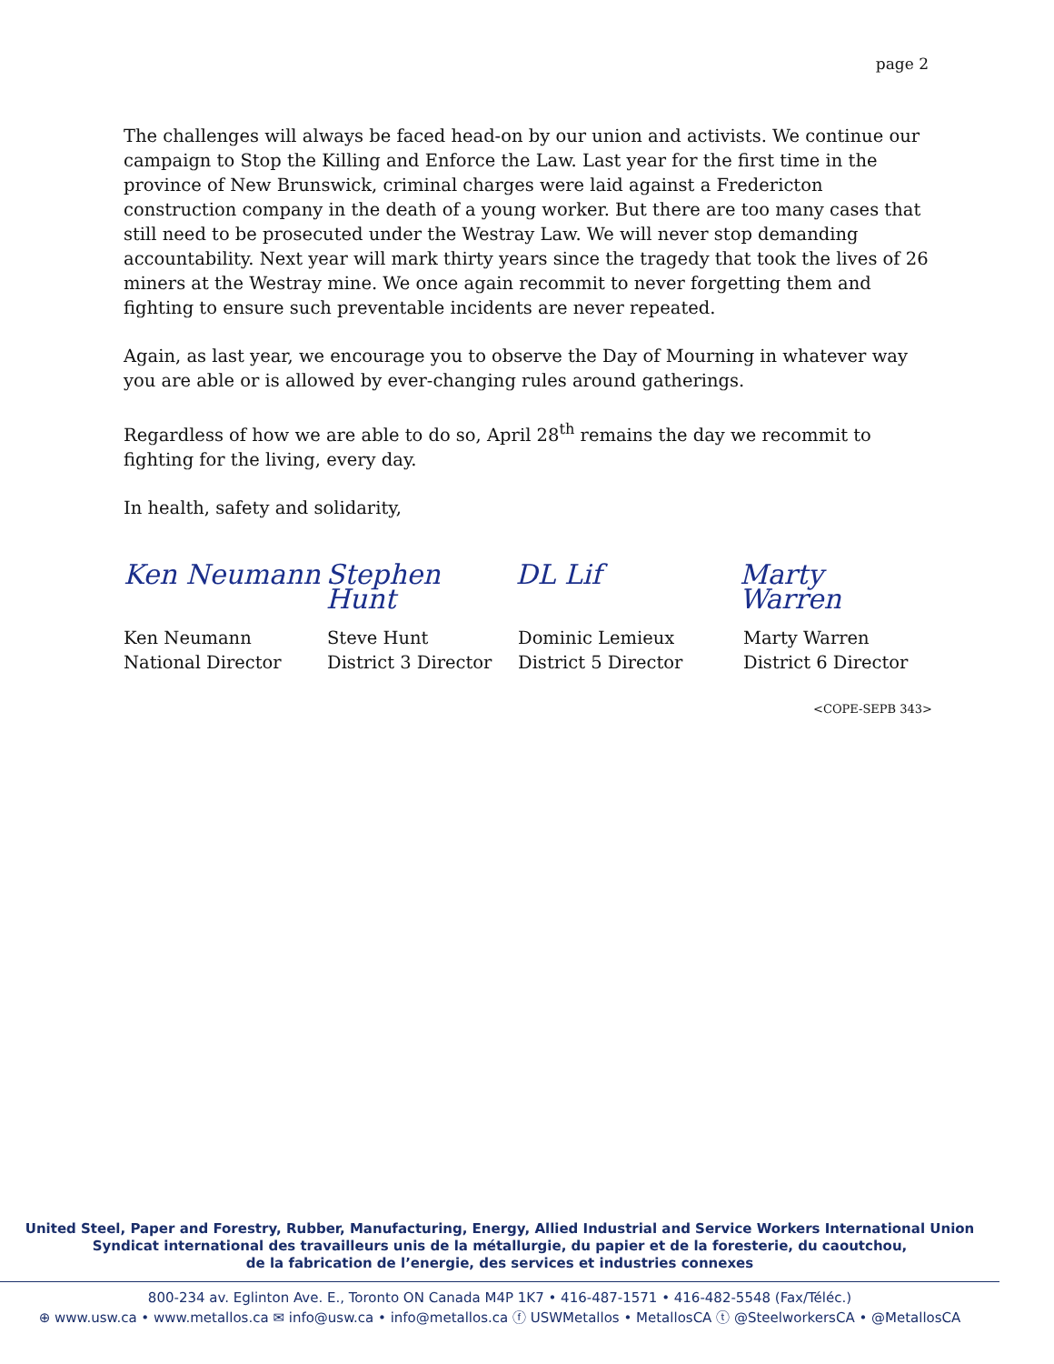page 2
The challenges will always be faced head-on by our union and activists. We continue our campaign to Stop the Killing and Enforce the Law. Last year for the first time in the province of New Brunswick, criminal charges were laid against a Fredericton construction company in the death of a young worker. But there are too many cases that still need to be prosecuted under the Westray Law. We will never stop demanding accountability. Next year will mark thirty years since the tragedy that took the lives of 26 miners at the Westray mine. We once again recommit to never forgetting them and fighting to ensure such preventable incidents are never repeated.
Again, as last year, we encourage you to observe the Day of Mourning in whatever way you are able or is allowed by ever-changing rules around gatherings.
Regardless of how we are able to do so, April 28<sup>th</sup> remains the day we recommit to fighting for the living, every day.
In health, safety and solidarity,
Ken Neumann Stephen Hunt
DL Lif Marty Warren
Ken Neumann
National Director
Steve Hunt
District 3 Director
Dominic Lemieux
District 5 Director
Marty Warren
District 6 Director
<COPE-SEPB 343>
United Steel, Paper and Forestry, Rubber, Manufacturing, Energy, Allied Industrial and Service Workers International Union
Syndicat international des travailleurs unis de la métallurgie, du papier et de la foresterie, du caoutchou,
de la fabrication de l’energie, des services et industries connexes
800-234 av. Eglinton Ave. E., Toronto ON Canada M4P 1K7 • 416-487-1571 • 416-482-5548 (Fax/Téléc.)
⊕ www.usw.ca • www.metallos.ca ✉ info@usw.ca • info@metallos.ca ⓕ USWMetallos • MetallosCA ⓣ @SteelworkersCA • @MetallosCA